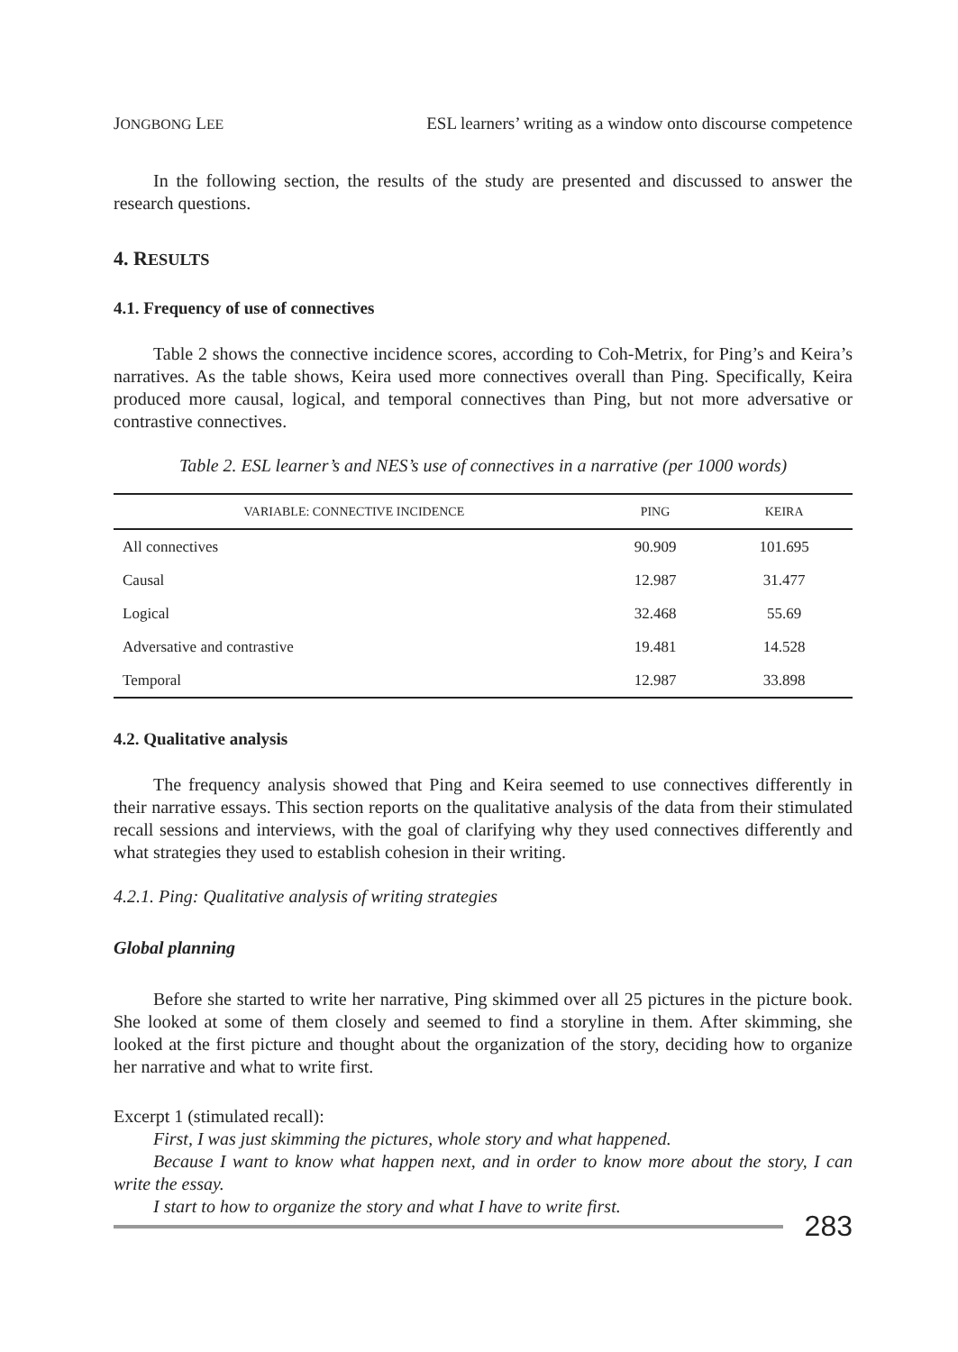JONGBONG LEE ESL learners’ writing as a window onto discourse competence
In the following section, the results of the study are presented and discussed to answer the research questions.
4. RESULTS
4.1. Frequency of use of connectives
Table 2 shows the connective incidence scores, according to Coh-Metrix, for Ping’s and Keira’s narratives. As the table shows, Keira used more connectives overall than Ping. Specifically, Keira produced more causal, logical, and temporal connectives than Ping, but not more adversative or contrastive connectives.
Table 2. ESL learner’s and NES’s use of connectives in a narrative (per 1000 words)
| VARIABLE: CONNECTIVE INCIDENCE | PING | KEIRA |
| --- | --- | --- |
| All connectives | 90.909 | 101.695 |
| Causal | 12.987 | 31.477 |
| Logical | 32.468 | 55.69 |
| Adversative and contrastive | 19.481 | 14.528 |
| Temporal | 12.987 | 33.898 |
4.2. Qualitative analysis
The frequency analysis showed that Ping and Keira seemed to use connectives differently in their narrative essays. This section reports on the qualitative analysis of the data from their stimulated recall sessions and interviews, with the goal of clarifying why they used connectives differently and what strategies they used to establish cohesion in their writing.
4.2.1. Ping: Qualitative analysis of writing strategies
Global planning
Before she started to write her narrative, Ping skimmed over all 25 pictures in the picture book. She looked at some of them closely and seemed to find a storyline in them. After skimming, she looked at the first picture and thought about the organization of the story, deciding how to organize her narrative and what to write first.
Excerpt 1 (stimulated recall):
First, I was just skimming the pictures, whole story and what happened.
Because I want to know what happen next, and in order to know more about the story, I can write the essay.
I start to how to organize the story and what I have to write first.
283